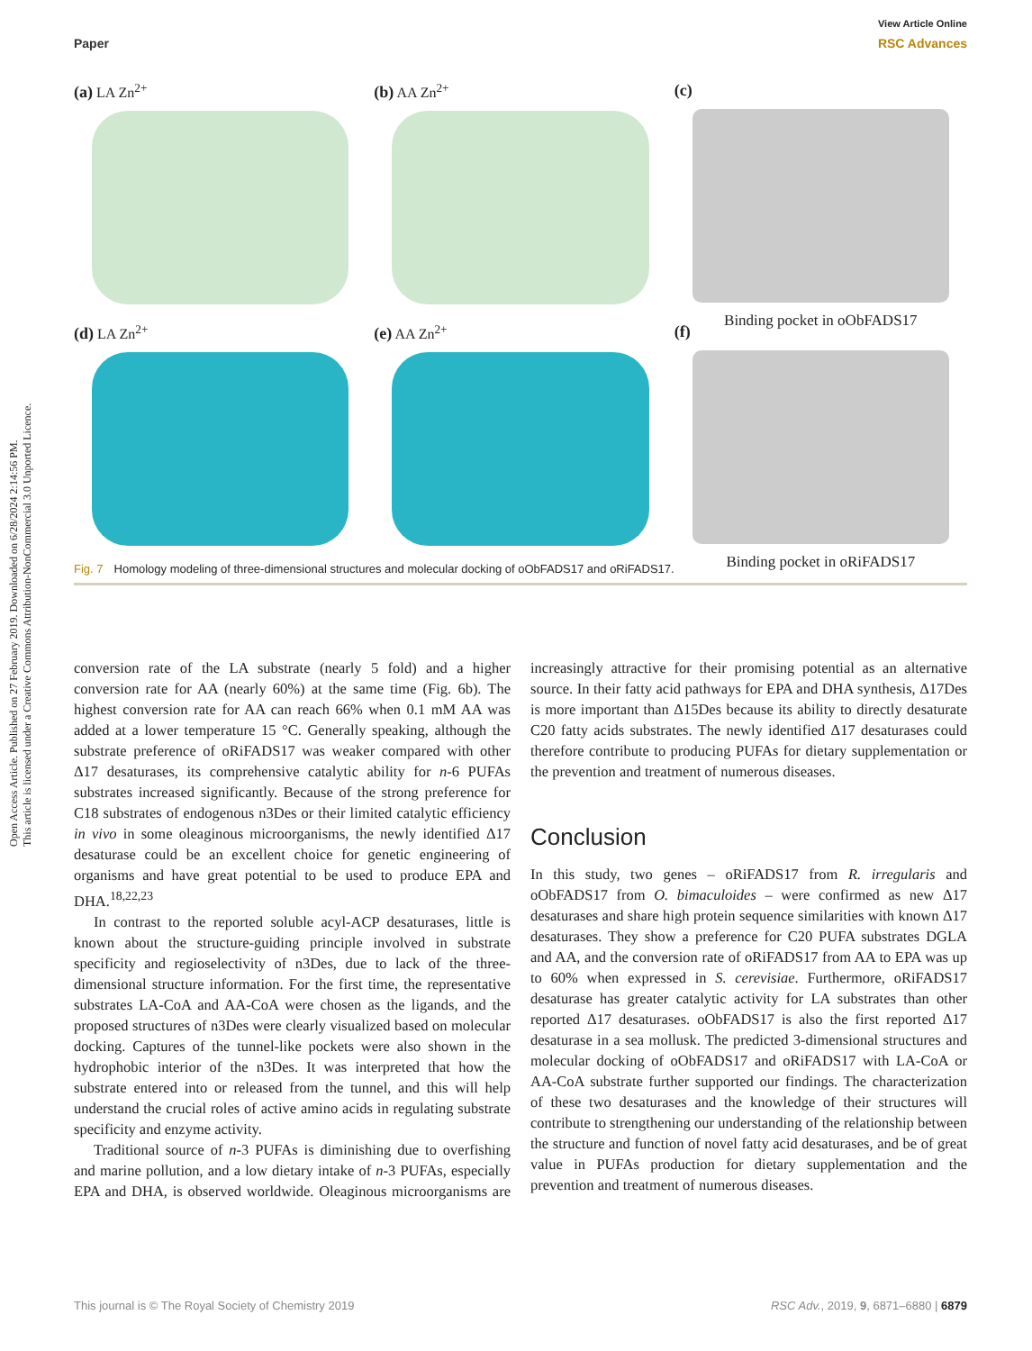Open Access Article. Published on 27 February 2019. Downloaded on 6/28/2024 2:14:56 PM.
This article is licensed under a Creative Commons Attribution-NonCommercial 3.0 Unported Licence.
View Article Online
Paper RSC Advances
(a) LA Zn<sup>2+</sup>
(b) AA Zn<sup>2+</sup>
(c)
Binding pocket in oObFADS17
(d) LA Zn<sup>2+</sup>
(e) AA Zn<sup>2+</sup>
(f)
Binding pocket in oRiFADS17
Fig. 7 Homology modeling of three-dimensional structures and molecular docking of oObFADS17 and oRiFADS17.
conversion rate of the LA substrate (nearly 5 fold) and a higher conversion rate for AA (nearly 60%) at the same time (Fig. 6b). The highest conversion rate for AA can reach 66% when 0.1 mM AA was added at a lower temperature 15 °C. Generally speaking, although the substrate preference of oRiFADS17 was weaker compared with other Δ17 desaturases, its comprehensive catalytic ability for n-6 PUFAs substrates increased significantly. Because of the strong preference for C18 substrates of endogenous n3Des or their limited catalytic efficiency in vivo in some oleaginous microorganisms, the newly identified Δ17 desaturase could be an excellent choice for genetic engineering of organisms and have great potential to be used to produce EPA and DHA.<sup>18,22,23</sup>
In contrast to the reported soluble acyl-ACP desaturases, little is known about the structure-guiding principle involved in substrate specificity and regioselectivity of n3Des, due to lack of the three-dimensional structure information. For the first time, the representative substrates LA-CoA and AA-CoA were chosen as the ligands, and the proposed structures of n3Des were clearly visualized based on molecular docking. Captures of the tunnel-like pockets were also shown in the hydrophobic interior of the n3Des. It was interpreted that how the substrate entered into or released from the tunnel, and this will help understand the crucial roles of active amino acids in regulating substrate specificity and enzyme activity.
Traditional source of n-3 PUFAs is diminishing due to overfishing and marine pollution, and a low dietary intake of n-3 PUFAs, especially EPA and DHA, is observed worldwide. Oleaginous microorganisms are increasingly attractive for their promising potential as an alternative source. In their fatty acid pathways for EPA and DHA synthesis, Δ17Des is more important than Δ15Des because its ability to directly desaturate C20 fatty acids substrates. The newly identified Δ17 desaturases could therefore contribute to producing PUFAs for dietary supplementation or the prevention and treatment of numerous diseases.
Conclusion
In this study, two genes – oRiFADS17 from R. irregularis and oObFADS17 from O. bimaculoides – were confirmed as new Δ17 desaturases and share high protein sequence similarities with known Δ17 desaturases. They show a preference for C20 PUFA substrates DGLA and AA, and the conversion rate of oRiFADS17 from AA to EPA was up to 60% when expressed in S. cerevisiae. Furthermore, oRiFADS17 desaturase has greater catalytic activity for LA substrates than other reported Δ17 desaturases. oObFADS17 is also the first reported Δ17 desaturase in a sea mollusk. The predicted 3-dimensional structures and molecular docking of oObFADS17 and oRiFADS17 with LA-CoA or AA-CoA substrate further supported our findings. The characterization of these two desaturases and the knowledge of their structures will contribute to strengthening our understanding of the relationship between the structure and function of novel fatty acid desaturases, and be of great value in PUFAs production for dietary supplementation and the prevention and treatment of numerous diseases.
This journal is © The Royal Society of Chemistry 2019 RSC Adv., 2019, 9, 6871–6880 | 6879